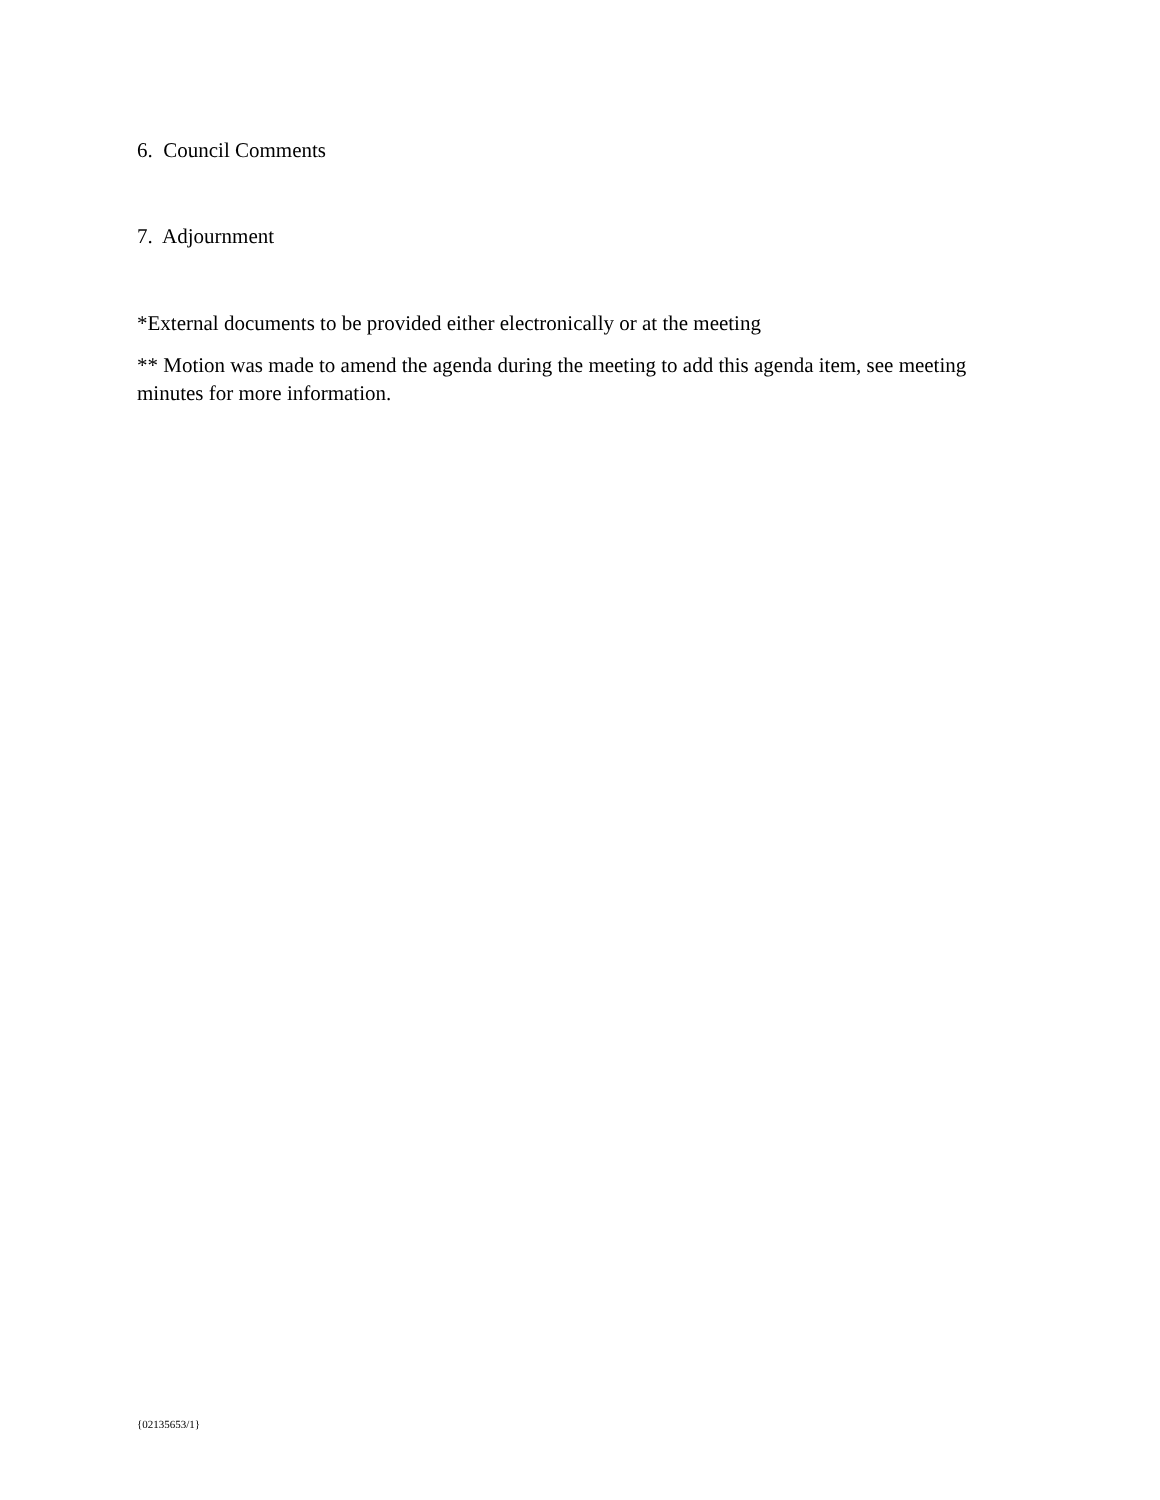6. Council Comments
7. Adjournment
*External documents to be provided either electronically or at the meeting
** Motion was made to amend the agenda during the meeting to add this agenda item, see meeting minutes for more information.
{02135653/1}